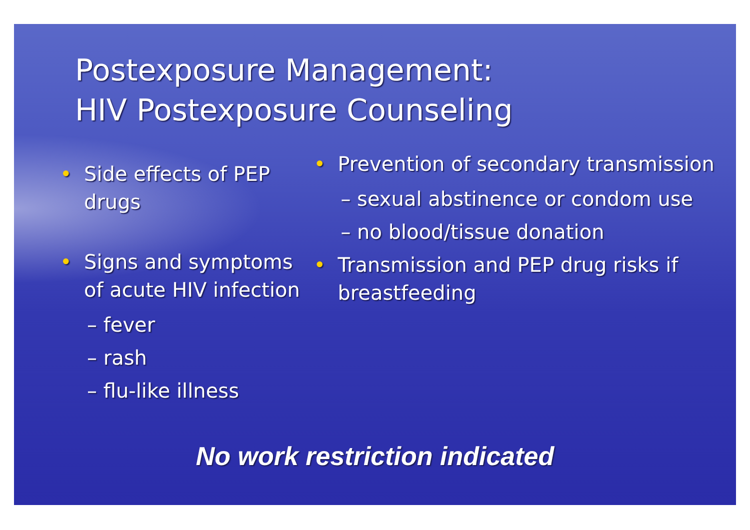Postexposure Management:
HIV Postexposure Counseling
• Side effects of PEP drugs
• Signs and symptoms of acute HIV infection
– fever
– rash
– flu-like illness
• Prevention of secondary transmission
– sexual abstinence or condom use
– no blood/tissue donation
• Transmission and PEP drug risks if breastfeeding
No work restriction indicated